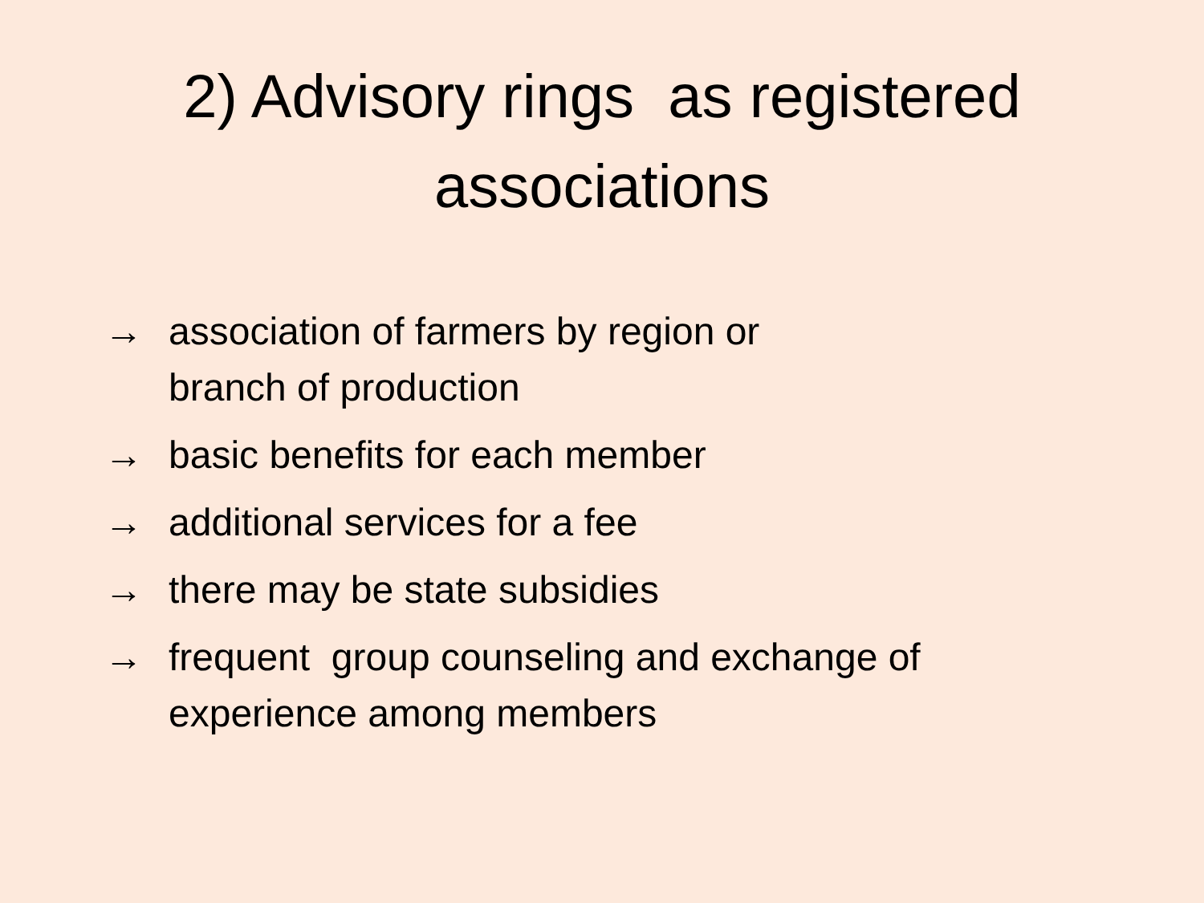2) Advisory rings as registered
associations
→ association of farmers by region or
branch of production
→ basic benefits for each member
→ additional services for a fee
→ there may be state subsidies
→ frequent group counseling and exchange of experience among members